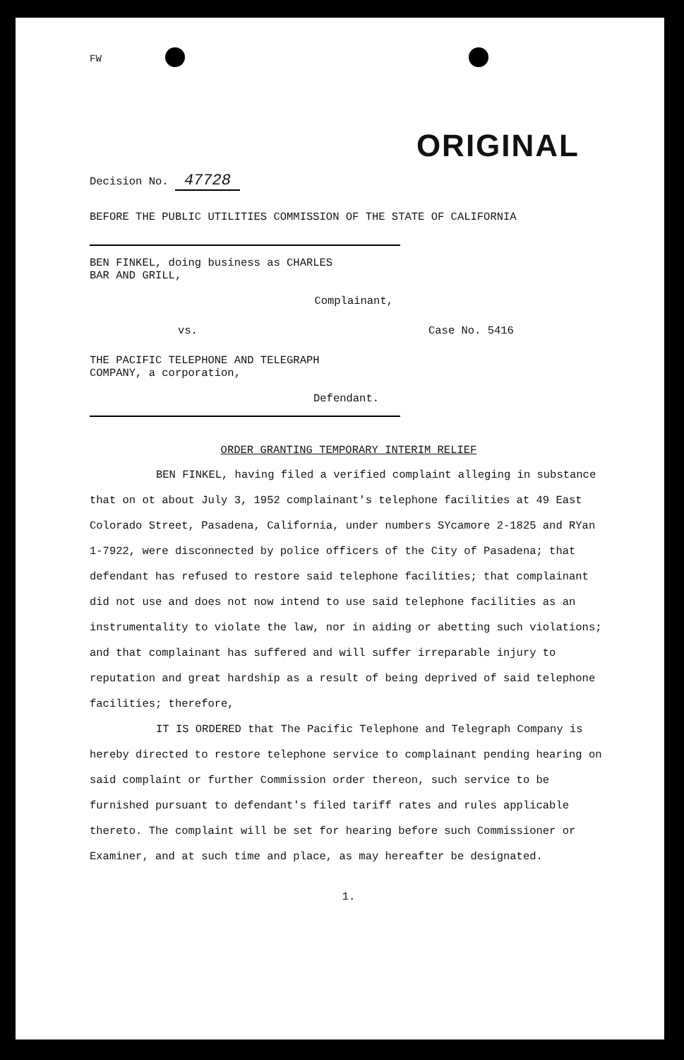FW
ORIGINAL
Decision No. 47728
BEFORE THE PUBLIC UTILITIES COMMISSION OF THE STATE OF CALIFORNIA
BEN FINKEL, doing business as CHARLES
BAR AND GRILL,
Complainant,
vs.
THE PACIFIC TELEPHONE AND TELEGRAPH
COMPANY, a corporation,
Defendant.
Case No. 5416
ORDER GRANTING TEMPORARY INTERIM RELIEF
BEN FINKEL, having filed a verified complaint alleging in substance that on ot about July 3, 1952 complainant's telephone facilities at 49 East Colorado Street, Pasadena, California, under numbers SYcamore 2-1825 and RYan 1-7922, were disconnected by police officers of the City of Pasadena; that defendant has refused to restore said telephone facilities; that complainant did not use and does not now intend to use said telephone facilities as an instrumentality to violate the law, nor in aiding or abetting such violations; and that complainant has suffered and will suffer irreparable injury to reputation and great hardship as a result of being deprived of said telephone facilities; therefore,
IT IS ORDERED that The Pacific Telephone and Telegraph Company is hereby directed to restore telephone service to complainant pending hearing on said complaint or further Commission order thereon, such service to be furnished pursuant to defendant's filed tariff rates and rules applicable thereto. The complaint will be set for hearing before such Commissioner or Examiner, and at such time and place, as may hereafter be designated.
1.